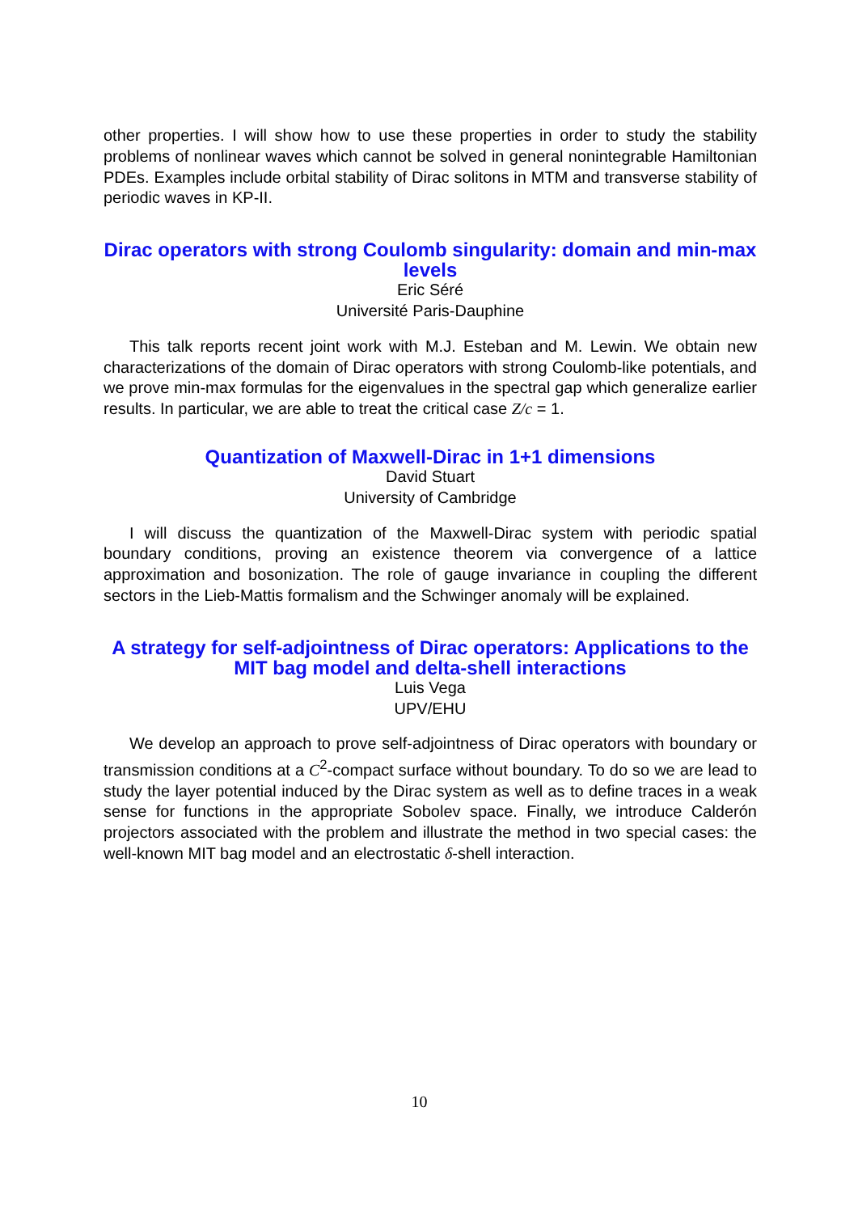other properties. I will show how to use these properties in order to study the stability problems of nonlinear waves which cannot be solved in general nonintegrable Hamiltonian PDEs. Examples include orbital stability of Dirac solitons in MTM and transverse stability of periodic waves in KP-II.
Dirac operators with strong Coulomb singularity: domain and min-max levels
Eric Séré
Université Paris-Dauphine
This talk reports recent joint work with M.J. Esteban and M. Lewin. We obtain new characterizations of the domain of Dirac operators with strong Coulomb-like potentials, and we prove min-max formulas for the eigenvalues in the spectral gap which generalize earlier results. In particular, we are able to treat the critical case Z/c = 1.
Quantization of Maxwell-Dirac in 1+1 dimensions
David Stuart
University of Cambridge
I will discuss the quantization of the Maxwell-Dirac system with periodic spatial boundary conditions, proving an existence theorem via convergence of a lattice approximation and bosonization. The role of gauge invariance in coupling the different sectors in the Lieb-Mattis formalism and the Schwinger anomaly will be explained.
A strategy for self-adjointness of Dirac operators: Applications to the MIT bag model and delta-shell interactions
Luis Vega
UPV/EHU
We develop an approach to prove self-adjointness of Dirac operators with boundary or transmission conditions at a C<sup>2</sup>-compact surface without boundary. To do so we are lead to study the layer potential induced by the Dirac system as well as to define traces in a weak sense for functions in the appropriate Sobolev space. Finally, we introduce Calderón projectors associated with the problem and illustrate the method in two special cases: the well-known MIT bag model and an electrostatic δ-shell interaction.
10